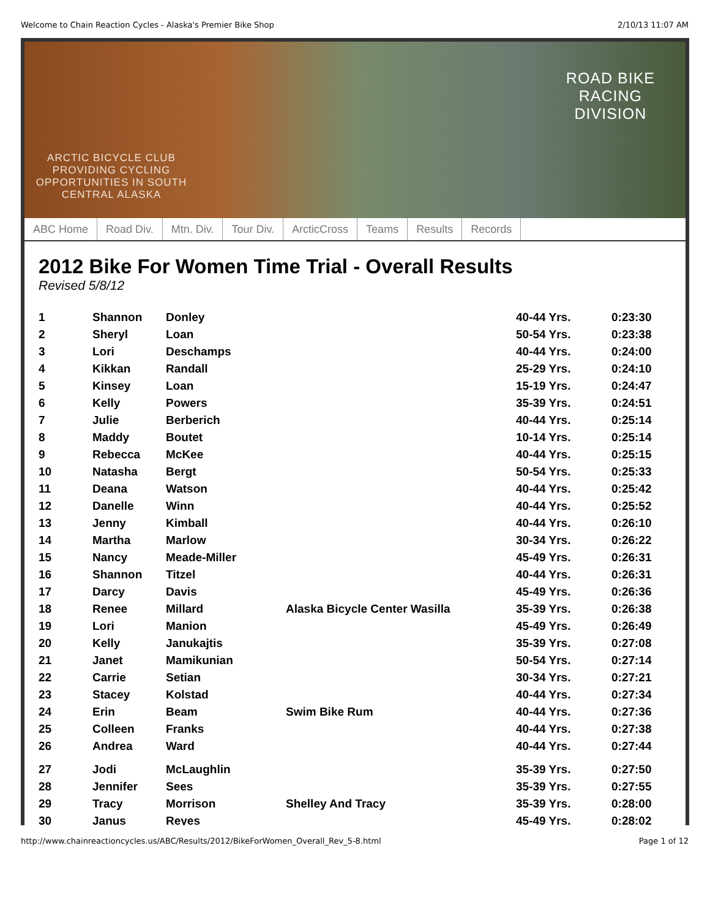Welcome to Chain Reaction Cycles - Alaska's Premier Bike Shop 2/10/13 11:07 AM
ARCTIC BICYCLE CLUB
PROVIDING CYCLING OPPORTUNITIES IN SOUTH CENTRAL ALASKA
ROAD BIKE
RACING
DIVISION
ABC Home Road Div. Mtn. Div. Tour Div. ArcticCross Teams Results Records
2012 Bike For Women Time Trial - Overall Results
Revised 5/8/12
| 1 | Shannon | Donley | | 40-44 Yrs. | 0:23:30 |
| 2 | Sheryl | Loan | | 50-54 Yrs. | 0:23:38 |
| 3 | Lori | Deschamps | | 40-44 Yrs. | 0:24:00 |
| 4 | Kikkan | Randall | | 25-29 Yrs. | 0:24:10 |
| 5 | Kinsey | Loan | | 15-19 Yrs. | 0:24:47 |
| 6 | Kelly | Powers | | 35-39 Yrs. | 0:24:51 |
| 7 | Julie | Berberich | | 40-44 Yrs. | 0:25:14 |
| 8 | Maddy | Boutet | | 10-14 Yrs. | 0:25:14 |
| 9 | Rebecca | McKee | | 40-44 Yrs. | 0:25:15 |
| 10 | Natasha | Bergt | | 50-54 Yrs. | 0:25:33 |
| 11 | Deana | Watson | | 40-44 Yrs. | 0:25:42 |
| 12 | Danelle | Winn | | 40-44 Yrs. | 0:25:52 |
| 13 | Jenny | Kimball | | 40-44 Yrs. | 0:26:10 |
| 14 | Martha | Marlow | | 30-34 Yrs. | 0:26:22 |
| 15 | Nancy | Meade-Miller | | 45-49 Yrs. | 0:26:31 |
| 16 | Shannon | Titzel | | 40-44 Yrs. | 0:26:31 |
| 17 | Darcy | Davis | | 45-49 Yrs. | 0:26:36 |
| 18 | Renee | Millard | Alaska Bicycle Center Wasilla | 35-39 Yrs. | 0:26:38 |
| 19 | Lori | Manion | | 45-49 Yrs. | 0:26:49 |
| 20 | Kelly | Janukajtis | | 35-39 Yrs. | 0:27:08 |
| 21 | Janet | Mamikunian | | 50-54 Yrs. | 0:27:14 |
| 22 | Carrie | Setian | | 30-34 Yrs. | 0:27:21 |
| 23 | Stacey | Kolstad | | 40-44 Yrs. | 0:27:34 |
| 24 | Erin | Beam | Swim Bike Rum | 40-44 Yrs. | 0:27:36 |
| 25 | Colleen | Franks | | 40-44 Yrs. | 0:27:38 |
| 26 | Andrea | Ward | | 40-44 Yrs. | 0:27:44 |
| 27 | Jodi | McLaughlin | | 35-39 Yrs. | 0:27:50 |
| 28 | Jennifer | Sees | | 35-39 Yrs. | 0:27:55 |
| 29 | Tracy | Morrison | Shelley And Tracy | 35-39 Yrs. | 0:28:00 |
| 30 | Janus | Reyes | | 45-49 Yrs. | 0:28:02 |
http://www.chainreactioncycles.us/ABC/Results/2012/BikeForWomen_Overall_Rev_5-8.html Page 1 of 12